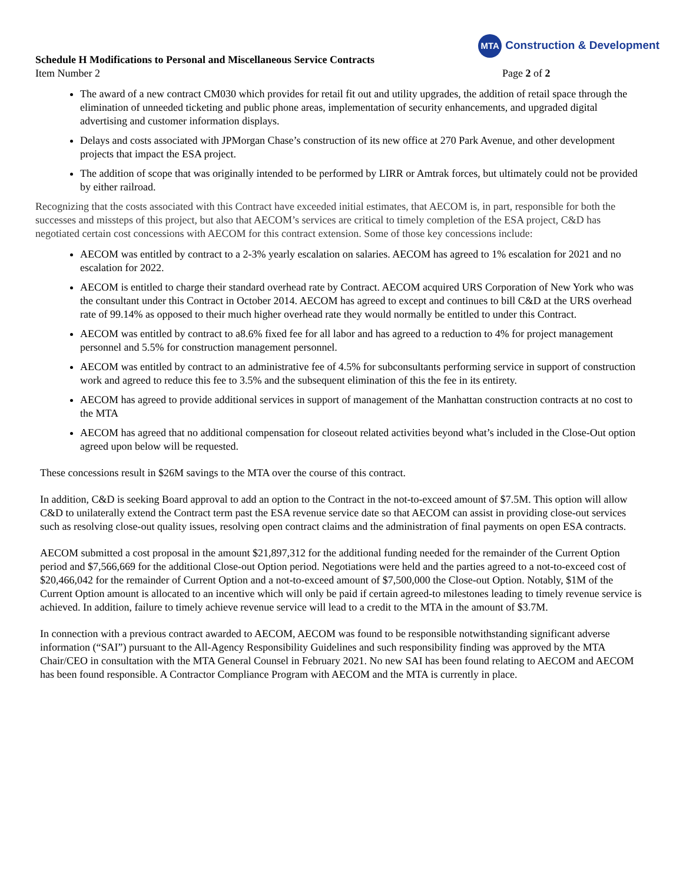MTA Construction & Development
Schedule H Modifications to Personal and Miscellaneous Service Contracts
Item Number 2 Page 2 of 2
The award of a new contract CM030 which provides for retail fit out and utility upgrades, the addition of retail space through the elimination of unneeded ticketing and public phone areas, implementation of security enhancements, and upgraded digital advertising and customer information displays.
Delays and costs associated with JPMorgan Chase’s construction of its new office at 270 Park Avenue, and other development projects that impact the ESA project.
The addition of scope that was originally intended to be performed by LIRR or Amtrak forces, but ultimately could not be provided by either railroad.
Recognizing that the costs associated with this Contract have exceeded initial estimates, that AECOM is, in part, responsible for both the successes and missteps of this project, but also that AECOM’s services are critical to timely completion of the ESA project, C&D has negotiated certain cost concessions with AECOM for this contract extension. Some of those key concessions include:
AECOM was entitled by contract to a 2-3% yearly escalation on salaries. AECOM has agreed to 1% escalation for 2021 and no escalation for 2022.
AECOM is entitled to charge their standard overhead rate by Contract. AECOM acquired URS Corporation of New York who was the consultant under this Contract in October 2014. AECOM has agreed to except and continues to bill C&D at the URS overhead rate of 99.14% as opposed to their much higher overhead rate they would normally be entitled to under this Contract.
AECOM was entitled by contract to a8.6% fixed fee for all labor and has agreed to a reduction to 4% for project management personnel and 5.5% for construction management personnel.
AECOM was entitled by contract to an administrative fee of 4.5% for subconsultants performing service in support of construction work and agreed to reduce this fee to 3.5% and the subsequent elimination of this the fee in its entirety.
AECOM has agreed to provide additional services in support of management of the Manhattan construction contracts at no cost to the MTA
AECOM has agreed that no additional compensation for closeout related activities beyond what’s included in the Close-Out option agreed upon below will be requested.
These concessions result in $26M savings to the MTA over the course of this contract.
In addition, C&D is seeking Board approval to add an option to the Contract in the not-to-exceed amount of $7.5M. This option will allow C&D to unilaterally extend the Contract term past the ESA revenue service date so that AECOM can assist in providing close-out services such as resolving close-out quality issues, resolving open contract claims and the administration of final payments on open ESA contracts.
AECOM submitted a cost proposal in the amount $21,897,312 for the additional funding needed for the remainder of the Current Option period and $7,566,669 for the additional Close-out Option period. Negotiations were held and the parties agreed to a not-to-exceed cost of $20,466,042 for the remainder of Current Option and a not-to-exceed amount of $7,500,000 the Close-out Option. Notably, $1M of the Current Option amount is allocated to an incentive which will only be paid if certain agreed-to milestones leading to timely revenue service is achieved. In addition, failure to timely achieve revenue service will lead to a credit to the MTA in the amount of $3.7M.
In connection with a previous contract awarded to AECOM, AECOM was found to be responsible notwithstanding significant adverse information (“SAI”) pursuant to the All-Agency Responsibility Guidelines and such responsibility finding was approved by the MTA Chair/CEO in consultation with the MTA General Counsel in February 2021. No new SAI has been found relating to AECOM and AECOM has been found responsible. A Contractor Compliance Program with AECOM and the MTA is currently in place.